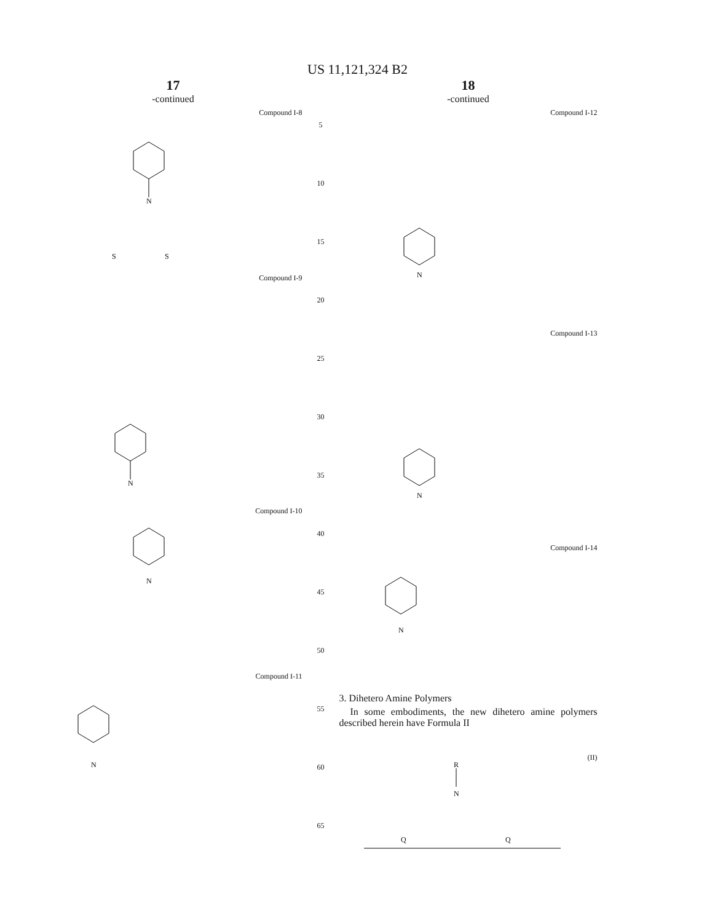US 11,121,324 B2
17
-continued
Compound I-8
N
S
S
Compound I-9
N
Compound I-10
N
Compound I-11
N
5
10
15
20
25
30
35
40
45
50
55
60
65
18
-continued
Compound I-12
N
Compound I-13
N
Compound I-14
N
3. Dihetero Amine Polymers
In some embodiments, the new dihetero amine polymers described herein have Formula II
(II)
N
R
Q
Q